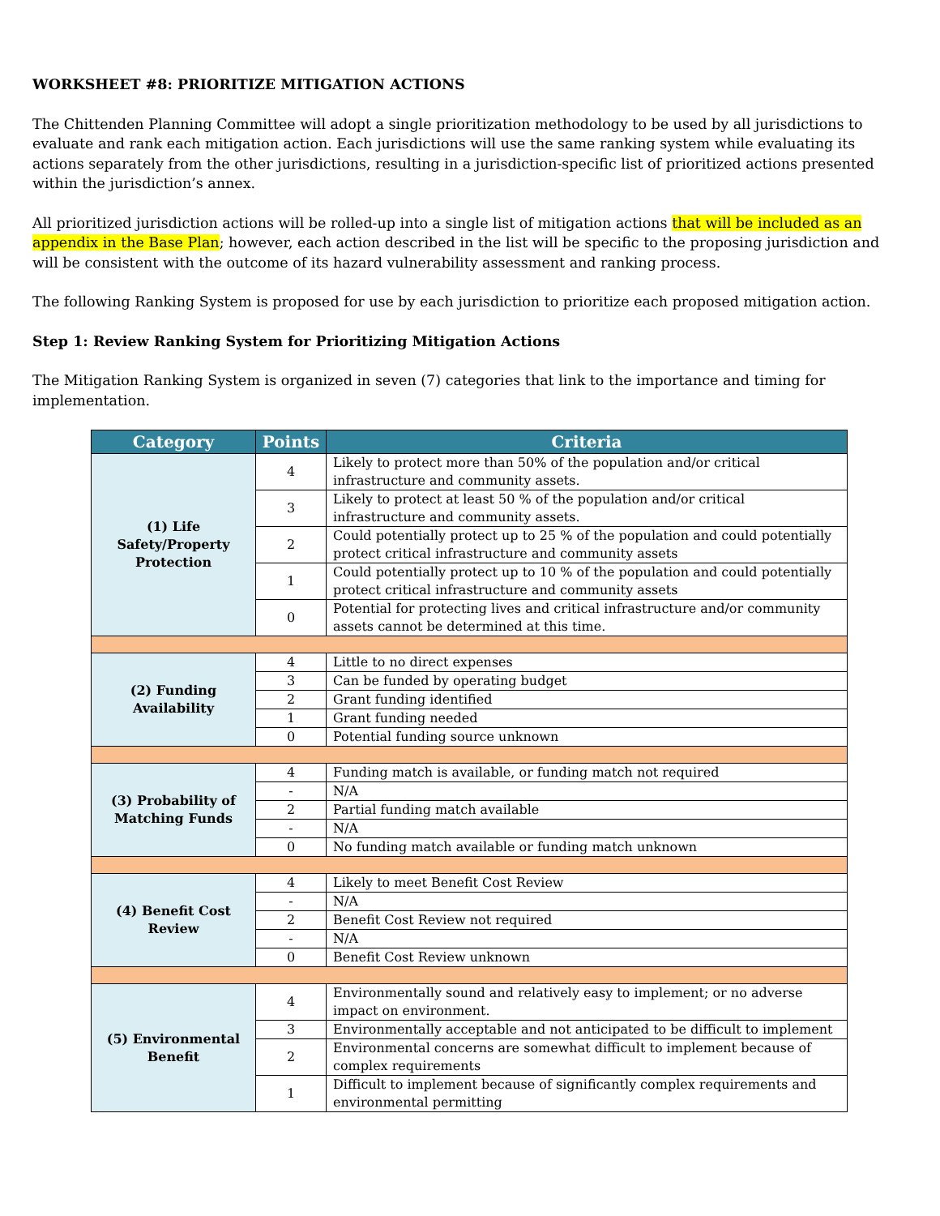WORKSHEET #8: PRIORITIZE MITIGATION ACTIONS
The Chittenden Planning Committee will adopt a single prioritization methodology to be used by all jurisdictions to evaluate and rank each mitigation action. Each jurisdictions will use the same ranking system while evaluating its actions separately from the other jurisdictions, resulting in a jurisdiction-specific list of prioritized actions presented within the jurisdiction’s annex.
All prioritized jurisdiction actions will be rolled-up into a single list of mitigation actions that will be included as an appendix in the Base Plan; however, each action described in the list will be specific to the proposing jurisdiction and will be consistent with the outcome of its hazard vulnerability assessment and ranking process.
The following Ranking System is proposed for use by each jurisdiction to prioritize each proposed mitigation action.
Step 1: Review Ranking System for Prioritizing Mitigation Actions
The Mitigation Ranking System is organized in seven (7) categories that link to the importance and timing for implementation.
| Category | Points | Criteria |
| --- | --- | --- |
| (1) Life Safety/Property Protection | 4 | Likely to protect more than 50% of the population and/or critical infrastructure and community assets. |
| | 3 | Likely to protect at least 50 % of the population and/or critical infrastructure and community assets. |
| | 2 | Could potentially protect up to 25 % of the population and could potentially protect critical infrastructure and community assets |
| | 1 | Could potentially protect up to 10 % of the population and could potentially protect critical infrastructure and community assets |
| | 0 | Potential for protecting lives and critical infrastructure and/or community assets cannot be determined at this time. |
| (2) Funding Availability | 4 | Little to no direct expenses |
| | 3 | Can be funded by operating budget |
| | 2 | Grant funding identified |
| | 1 | Grant funding needed |
| | 0 | Potential funding source unknown |
| (3) Probability of Matching Funds | 4 | Funding match is available, or funding match not required |
| | - | N/A |
| | 2 | Partial funding match available |
| | - | N/A |
| | 0 | No funding match available or funding match unknown |
| (4) Benefit Cost Review | 4 | Likely to meet Benefit Cost Review |
| | - | N/A |
| | 2 | Benefit Cost Review not required |
| | - | N/A |
| | 0 | Benefit Cost Review unknown |
| (5) Environmental Benefit | 4 | Environmentally sound and relatively easy to implement; or no adverse impact on environment. |
| | 3 | Environmentally acceptable and not anticipated to be difficult to implement |
| | 2 | Environmental concerns are somewhat difficult to implement because of complex requirements |
| | 1 | Difficult to implement because of significantly complex requirements and environmental permitting |